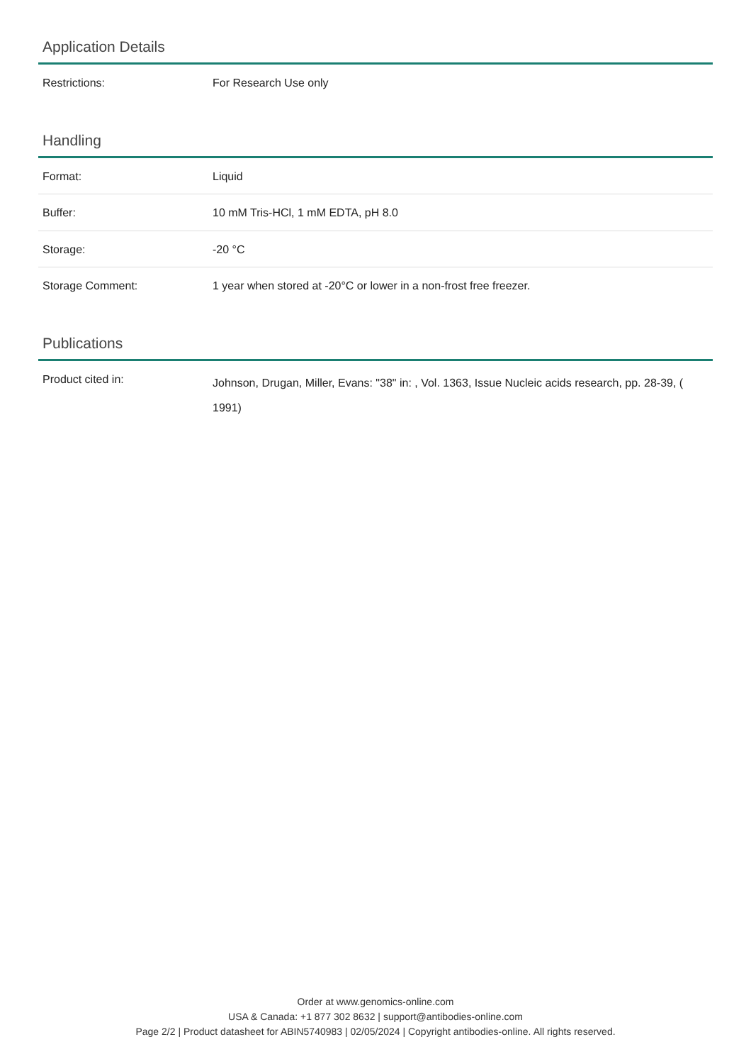Application Details
| Restrictions: | For Research Use only |
Handling
| Format: | Liquid |
| Buffer: | 10 mM Tris-HCl, 1 mM EDTA, pH 8.0 |
| Storage: | -20 °C |
| Storage Comment: | 1 year when stored at -20°C or lower in a non-frost free freezer. |
Publications
| Product cited in: | Johnson, Drugan, Miller, Evans: "38" in: , Vol. 1363, Issue Nucleic acids research, pp. 28-39, ( 1991) |
Order at www.genomics-online.com
USA & Canada: +1 877 302 8632 | support@antibodies-online.com
Page 2/2 | Product datasheet for ABIN5740983 | 02/05/2024 | Copyright antibodies-online. All rights reserved.